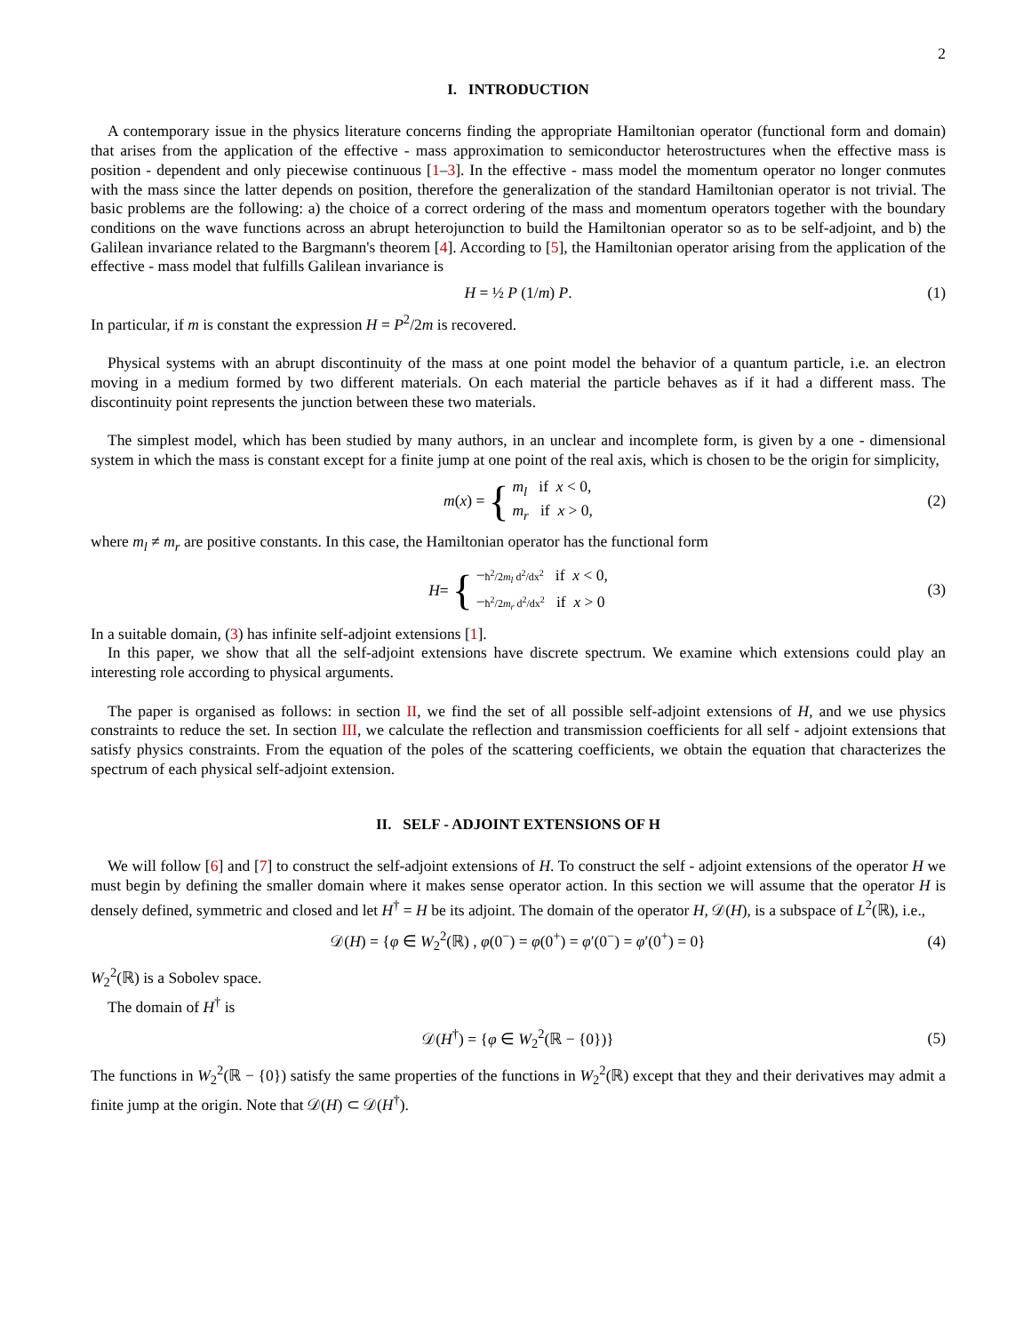2
I. INTRODUCTION
A contemporary issue in the physics literature concerns finding the appropriate Hamiltonian operator (functional form and domain) that arises from the application of the effective - mass approximation to semiconductor heterostructures when the effective mass is position - dependent and only piecewise continuous [1–3]. In the effective - mass model the momentum operator no longer conmutes with the mass since the latter depends on position, therefore the generalization of the standard Hamiltonian operator is not trivial. The basic problems are the following: a) the choice of a correct ordering of the mass and momentum operators together with the boundary conditions on the wave functions across an abrupt heterojunction to build the Hamiltonian operator so as to be self-adjoint, and b) the Galilean invariance related to the Bargmann's theorem [4]. According to [5], the Hamiltonian operator arising from the application of the effective - mass model that fulfills Galilean invariance is
H = ½ P (1/m) P. (1)
In particular, if m is constant the expression H = P<sup>2</sup>/2m is recovered.
Physical systems with an abrupt discontinuity of the mass at one point model the behavior of a quantum particle, i.e. an electron moving in a medium formed by two different materials. On each material the particle behaves as if it had a different mass. The discontinuity point represents the junction between these two materials.
The simplest model, which has been studied by many authors, in an unclear and incomplete form, is given by a one - dimensional system in which the mass is constant except for a finite jump at one point of the real axis, which is chosen to be the origin for simplicity,
m (x) = { m<sub>l</sub> if x < 0,
m<sub>r</sub> if x > 0, (2)
where m<sub>l</sub> ≠ m<sub>r</sub> are positive constants. In this case, the Hamiltonian operator has the functional form
H = { −ħ<sup>2</sup>/2m<sub>l</sub> d<sup>2</sup>/dx<sup>2</sup> if x < 0,
−ħ<sup>2</sup>/2m<sub>r</sub> d<sup>2</sup>/dx<sup>2</sup> if x > 0 (3)
In a suitable domain, (3) has infinite self-adjoint extensions [1].
In this paper, we show that all the self-adjoint extensions have discrete spectrum. We examine which extensions could play an interesting role according to physical arguments.
The paper is organised as follows: in section II, we find the set of all possible self-adjoint extensions of H, and we use physics constraints to reduce the set. In section III, we calculate the reflection and transmission coefficients for all self - adjoint extensions that satisfy physics constraints. From the equation of the poles of the scattering coefficients, we obtain the equation that characterizes the spectrum of each physical self-adjoint extension.
II. SELF - ADJOINT EXTENSIONS OF H
We will follow [6] and [7] to construct the self-adjoint extensions of H. To construct the self - adjoint extensions of the operator H we must begin by defining the smaller domain where it makes sense operator action. In this section we will assume that the operator H is densely defined, symmetric and closed and let H<sup>†</sup> = H be its adjoint. The domain of the operator H, 𝒟(H), is a subspace of L<sup>2</sup>(ℝ), i.e.,
𝒟(H) = {φ ∈ W<sub>2</sub><sup>2</sup>(ℝ) , φ(0<sup>−</sup>) = φ(0<sup>+</sup>) = φ′(0<sup>−</sup>) = φ′(0<sup>+</sup>) = 0} (4)
W<sub>2</sub><sup>2</sup>(ℝ) is a Sobolev space.
The domain of H<sup>†</sup> is
𝒟(H<sup>†</sup>) = {φ ∈ W<sub>2</sub><sup>2</sup>(ℝ − {0})} (5)
The functions in W<sub>2</sub><sup>2</sup>(ℝ − {0}) satisfy the same properties of the functions in W<sub>2</sub><sup>2</sup>(ℝ) except that they and their derivatives may admit a finite jump at the origin. Note that 𝒟(H) ⊂ 𝒟(H<sup>†</sup>).